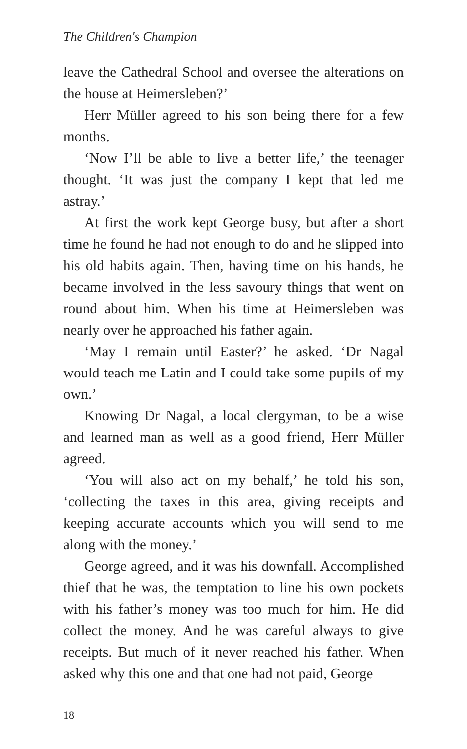The Children's Champion
leave the Cathedral School and oversee the alterations on the house at Heimersleben?’
Herr Müller agreed to his son being there for a few months.
‘Now I’ll be able to live a better life,’ the teenager thought. ‘It was just the company I kept that led me astray.’
At first the work kept George busy, but after a short time he found he had not enough to do and he slipped into his old habits again. Then, having time on his hands, he became involved in the less savoury things that went on round about him. When his time at Heimersleben was nearly over he approached his father again.
‘May I remain until Easter?’ he asked. ‘Dr Nagal would teach me Latin and I could take some pupils of my own.’
Knowing Dr Nagal, a local clergyman, to be a wise and learned man as well as a good friend, Herr Müller agreed.
‘You will also act on my behalf,’ he told his son, ‘collecting the taxes in this area, giving receipts and keeping accurate accounts which you will send to me along with the money.’
George agreed, and it was his downfall. Accomplished thief that he was, the temptation to line his own pockets with his father’s money was too much for him. He did collect the money. And he was careful always to give receipts. But much of it never reached his father. When asked why this one and that one had not paid, George
18